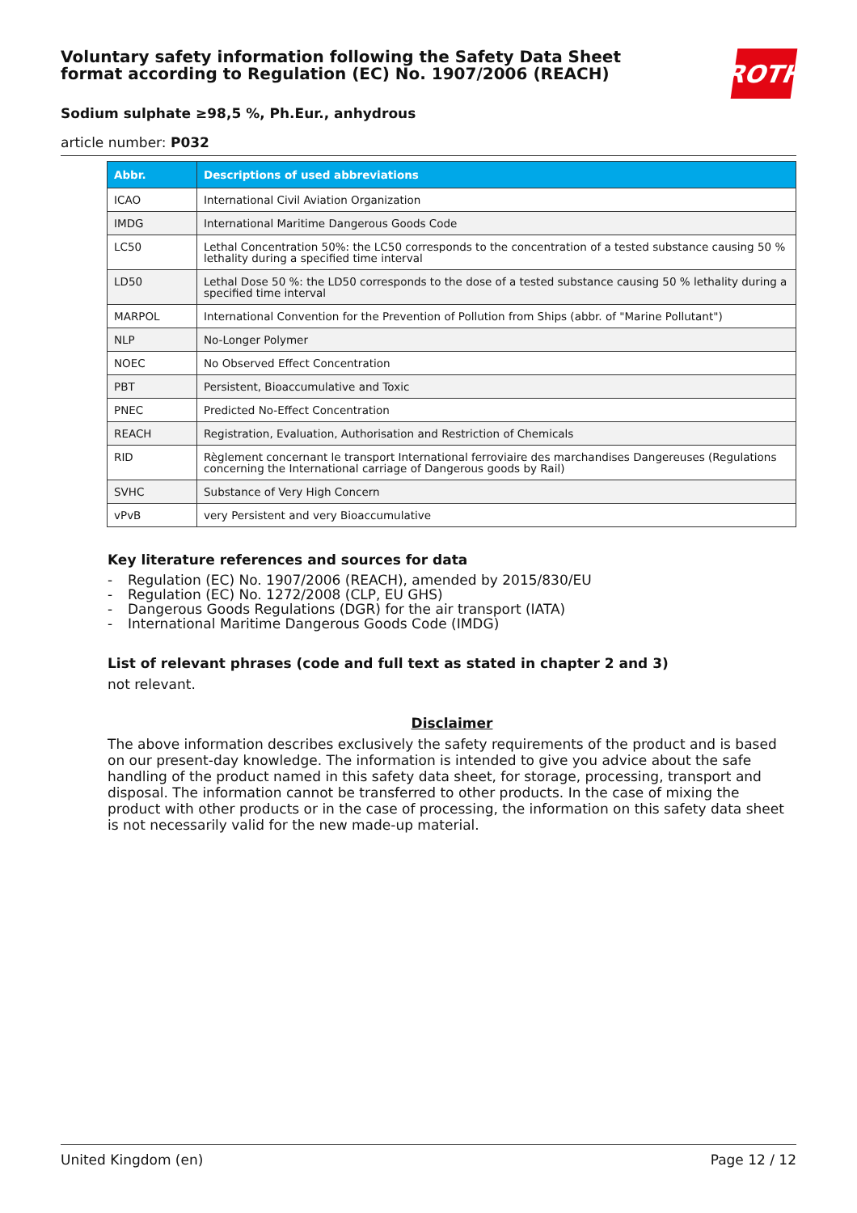Voluntary safety information following the Safety Data Sheet
format according to Regulation (EC) No. 1907/2006 (REACH)
ROTH
Sodium sulphate ≥98,5 %, Ph.Eur., anhydrous
article number: P032
| Abbr. | Descriptions of used abbreviations |
| --- | --- |
| ICAO | International Civil Aviation Organization |
| IMDG | International Maritime Dangerous Goods Code |
| LC50 | Lethal Concentration 50%: the LC50 corresponds to the concentration of a tested substance causing 50 % lethality during a specified time interval |
| LD50 | Lethal Dose 50 %: the LD50 corresponds to the dose of a tested substance causing 50 % lethality during a specified time interval |
| MARPOL | International Convention for the Prevention of Pollution from Ships (abbr. of "Marine Pollutant") |
| NLP | No-Longer Polymer |
| NOEC | No Observed Effect Concentration |
| PBT | Persistent, Bioaccumulative and Toxic |
| PNEC | Predicted No-Effect Concentration |
| REACH | Registration, Evaluation, Authorisation and Restriction of Chemicals |
| RID | Règlement concernant le transport International ferroviaire des marchandises Dangereuses (Regulations concerning the International carriage of Dangerous goods by Rail) |
| SVHC | Substance of Very High Concern |
| vPvB | very Persistent and very Bioaccumulative |
Key literature references and sources for data
- Regulation (EC) No. 1907/2006 (REACH), amended by 2015/830/EU
- Regulation (EC) No. 1272/2008 (CLP, EU GHS)
- Dangerous Goods Regulations (DGR) for the air transport (IATA)
- International Maritime Dangerous Goods Code (IMDG)
List of relevant phrases (code and full text as stated in chapter 2 and 3)
not relevant.
Disclaimer
The above information describes exclusively the safety requirements of the product and is based on our present-day knowledge. The information is intended to give you advice about the safe handling of the product named in this safety data sheet, for storage, processing, transport and disposal. The information cannot be transferred to other products. In the case of mixing the product with other products or in the case of processing, the information on this safety data sheet is not necessarily valid for the new made-up material.
United Kingdom (en) Page 12 / 12